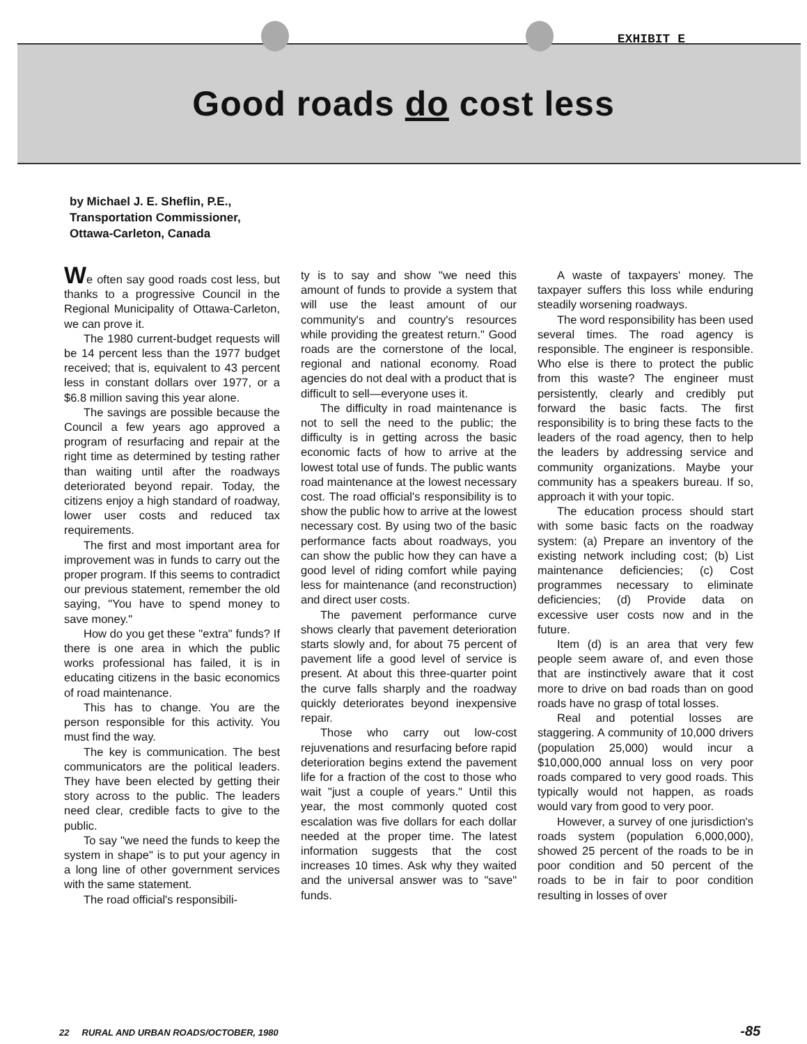EXHIBIT E
Good roads do cost less
by Michael J. E. Sheflin, P.E.,
Transportation Commissioner,
Ottawa-Carleton, Canada
We often say good roads cost less, but thanks to a progressive Council in the Regional Municipality of Ottawa-Carleton, we can prove it.
The 1980 current-budget requests will be 14 percent less than the 1977 budget received; that is, equivalent to 43 percent less in constant dollars over 1977, or a $6.8 million saving this year alone.
The savings are possible because the Council a few years ago approved a program of resurfacing and repair at the right time as determined by testing rather than waiting until after the roadways deteriorated beyond repair. Today, the citizens enjoy a high standard of roadway, lower user costs and reduced tax requirements.
The first and most important area for improvement was in funds to carry out the proper program. If this seems to contradict our previous statement, remember the old saying, "You have to spend money to save money."
How do you get these "extra" funds? If there is one area in which the public works professional has failed, it is in educating citizens in the basic economics of road maintenance.
This has to change. You are the person responsible for this activity. You must find the way.
The key is communication. The best communicators are the political leaders. They have been elected by getting their story across to the public. The leaders need clear, credible facts to give to the public.
To say "we need the funds to keep the system in shape" is to put your agency in a long line of other government services with the same statement.
The road official's responsibili-
ty is to say and show "we need this amount of funds to provide a system that will use the least amount of our community's and country's resources while providing the greatest return." Good roads are the cornerstone of the local, regional and national economy. Road agencies do not deal with a product that is difficult to sell—everyone uses it.
The difficulty in road maintenance is not to sell the need to the public; the difficulty is in getting across the basic economic facts of how to arrive at the lowest total use of funds. The public wants road maintenance at the lowest necessary cost. The road official's responsibility is to show the public how to arrive at the lowest necessary cost. By using two of the basic performance facts about roadways, you can show the public how they can have a good level of riding comfort while paying less for maintenance (and reconstruction) and direct user costs.
The pavement performance curve shows clearly that pavement deterioration starts slowly and, for about 75 percent of pavement life a good level of service is present. At about this three-quarter point the curve falls sharply and the roadway quickly deteriorates beyond inexpensive repair.
Those who carry out low-cost rejuvenations and resurfacing before rapid deterioration begins extend the pavement life for a fraction of the cost to those who wait "just a couple of years." Until this year, the most commonly quoted cost escalation was five dollars for each dollar needed at the proper time. The latest information suggests that the cost increases 10 times. Ask why they waited and the universal answer was to "save" funds.
A waste of taxpayers' money. The taxpayer suffers this loss while enduring steadily worsening roadways.
The word responsibility has been used several times. The road agency is responsible. The engineer is responsible. Who else is there to protect the public from this waste? The engineer must persistently, clearly and credibly put forward the basic facts. The first responsibility is to bring these facts to the leaders of the road agency, then to help the leaders by addressing service and community organizations. Maybe your community has a speakers bureau. If so, approach it with your topic.
The education process should start with some basic facts on the roadway system: (a) Prepare an inventory of the existing network including cost; (b) List maintenance deficiencies; (c) Cost programmes necessary to eliminate deficiencies; (d) Provide data on excessive user costs now and in the future.
Item (d) is an area that very few people seem aware of, and even those that are instinctively aware that it cost more to drive on bad roads than on good roads have no grasp of total losses.
Real and potential losses are staggering. A community of 10,000 drivers (population 25,000) would incur a $10,000,000 annual loss on very poor roads compared to very good roads. This typically would not happen, as roads would vary from good to very poor.
However, a survey of one jurisdiction's roads system (population 6,000,000), showed 25 percent of the roads to be in poor condition and 50 percent of the roads to be in fair to poor condition resulting in losses of over
22 RURAL AND URBAN ROADS/OCTOBER, 1980 -85